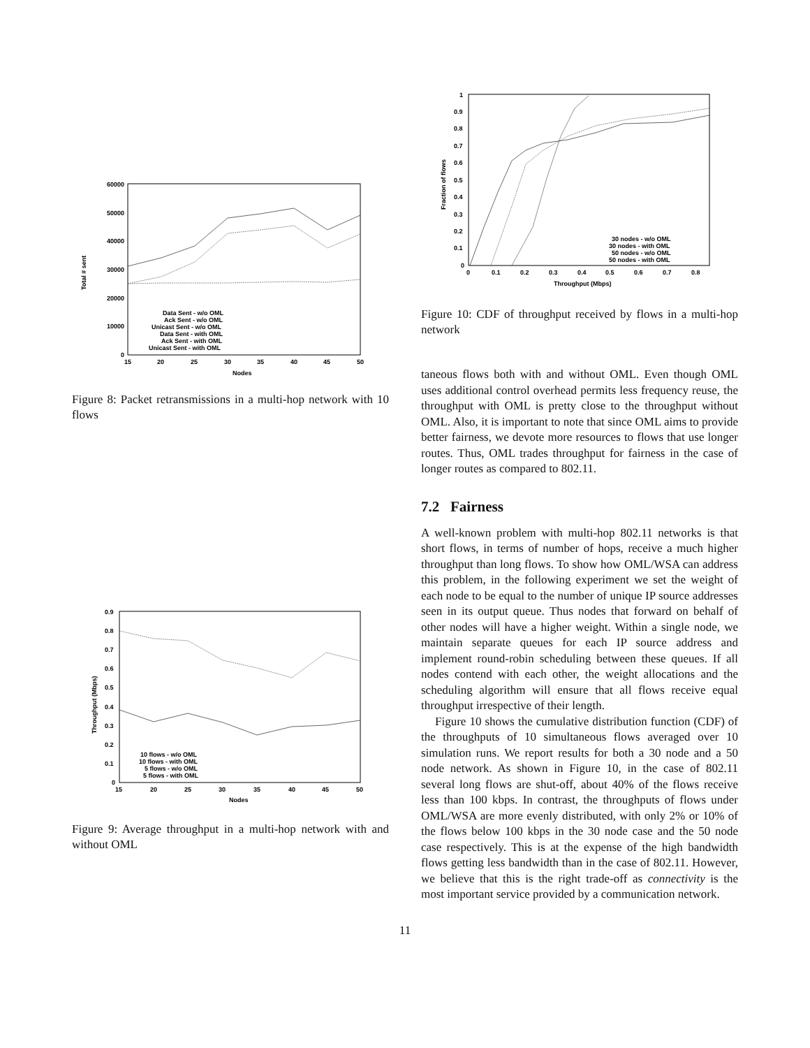60000
50000
40000
30000
20000
10000
0
15
20
25
30
35
40
45
50
Nodes
Total # sent
Data Sent - w/o OML
Ack Sent - w/o OML
Unicast Sent - w/o OML
Data Sent - with OML
Ack Sent - with OML
Unicast Sent - with OML
Figure 8: Packet retransmissions in a multi-hop network with 10 flows
0.9
0.8
0.7
0.6
0.5
0.4
0.3
0.2
0.1
0
15
20
25
30
35
40
45
50
Nodes
Throughput (Mbps)
10 flows - w/o OML
10 flows - with OML
5 flows - w/o OML
5 flows - with OML
Figure 9: Average throughput in a multi-hop network with and without OML
1
0.9
0.8
0.7
0.6
0.5
0.4
0.3
0.2
0.1
0
0
0.1
0.2
0.3
0.4
0.5
0.6
0.7
0.8
Throughput (Mbps)
Fraction of flows
30 nodes - w/o OML
30 nodes - with OML
50 nodes - w/o OML
50 nodes - with OML
Figure 10: CDF of throughput received by flows in a multi-hop network
taneous flows both with and without OML. Even though OML uses additional control overhead permits less frequency reuse, the throughput with OML is pretty close to the throughput without OML. Also, it is important to note that since OML aims to provide better fairness, we devote more resources to flows that use longer routes. Thus, OML trades throughput for fairness in the case of longer routes as compared to 802.11.
7.2 Fairness
A well-known problem with multi-hop 802.11 networks is that short flows, in terms of number of hops, receive a much higher throughput than long flows. To show how OML/WSA can address this problem, in the following experiment we set the weight of each node to be equal to the number of unique IP source addresses seen in its output queue. Thus nodes that forward on behalf of other nodes will have a higher weight. Within a single node, we maintain separate queues for each IP source address and implement round-robin scheduling between these queues. If all nodes contend with each other, the weight allocations and the scheduling algorithm will ensure that all flows receive equal throughput irrespective of their length.
Figure 10 shows the cumulative distribution function (CDF) of the throughputs of 10 simultaneous flows averaged over 10 simulation runs. We report results for both a 30 node and a 50 node network. As shown in Figure 10, in the case of 802.11 several long flows are shut-off, about 40% of the flows receive less than 100 kbps. In contrast, the throughputs of flows under OML/WSA are more evenly distributed, with only 2% or 10% of the flows below 100 kbps in the 30 node case and the 50 node case respectively. This is at the expense of the high bandwidth flows getting less bandwidth than in the case of 802.11. However, we believe that this is the right trade-off as connectivity is the most important service provided by a communication network.
11